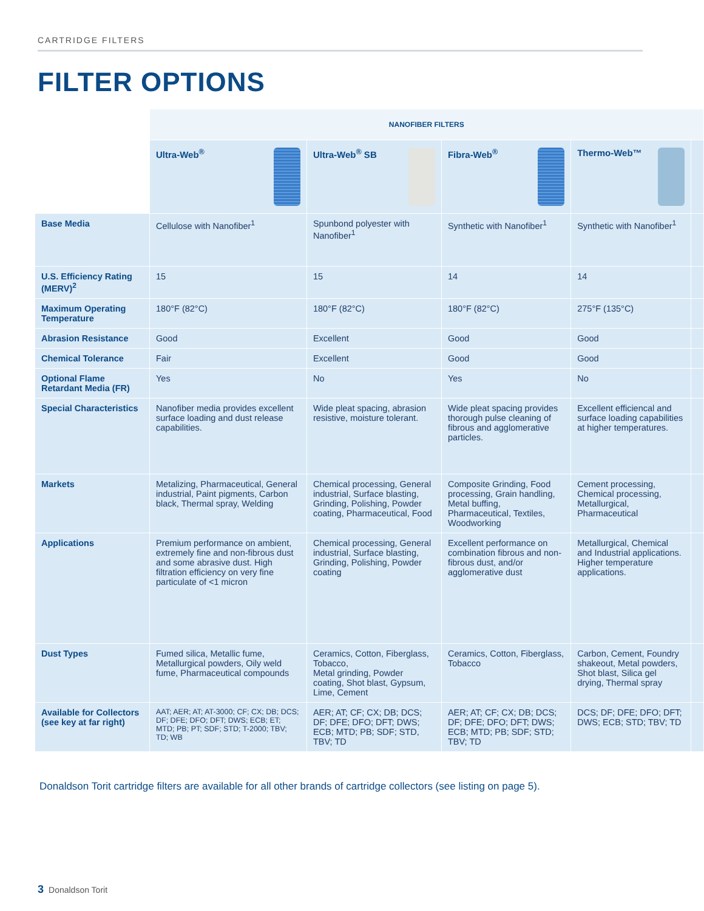CARTRIDGE FILTERS
FILTER OPTIONS
| | NANOFIBER FILTERS | | | | |
| --- | --- | --- | --- | --- | --- |
| | Ultra-Web<sup>®</sup> | Ultra-Web<sup>®</sup> SB | Fibra-Web<sup>®</sup> | Thermo-Web™ | |
| Base Media | Cellulose with Nanofiber<sup>1</sup> | Spunbond polyester with Nanofiber<sup>1</sup> | Synthetic with Nanofiber<sup>1</sup> | Synthetic with Nanofiber<sup>1</sup> | |
| U.S. Efficiency Rating (MERV)<sup>2</sup> | 15 | 15 | 14 | 14 | |
| Maximum Operating Temperature | 180°F (82°C) | 180°F (82°C) | 180°F (82°C) | 275°F (135°C) | |
| Abrasion Resistance | Good | Excellent | Good | Good | |
| Chemical Tolerance | Fair | Excellent | Good | Good | |
| Optional Flame Retardant Media (FR) | Yes | No | Yes | No | |
| Special Characteristics | Nanofiber media provides excellent surface loading and dust release capabilities. | Wide pleat spacing, abrasion resistive, moisture tolerant. | Wide pleat spacing provides thorough pulse cleaning of fibrous and agglomerative particles. | Excellent efficiencal and surface loading capabilities at higher temperatures. | |
| Markets | Metalizing, Pharmaceutical, General industrial, Paint pigments, Carbon black, Thermal spray, Welding | Chemical processing, General industrial, Surface blasting, Grinding, Polishing, Powder coating, Pharmaceutical, Food | Composite Grinding, Food processing, Grain handling, Metal buffing, Pharmaceutical, Textiles, Woodworking | Cement processing, Chemical processing, Metallurgical, Pharmaceutical | |
| Applications | Premium performance on ambient, extremely fine and non-fibrous dust and some abrasive dust. High filtration efficiency on very fine particulate of <1 micron | Chemical processing, General industrial, Surface blasting, Grinding, Polishing, Powder coating | Excellent performance on combination fibrous and non-fibrous dust, and/or agglomerative dust | Metallurgical, Chemical and Industrial applications. Higher temperature applications. | |
| Dust Types | Fumed silica, Metallic fume, Metallurgical powders, Oily weld fume, Pharmaceutical compounds | Ceramics, Cotton, Fiberglass, Tobacco, Metal grinding, Powder coating, Shot blast, Gypsum, Lime, Cement | Ceramics, Cotton, Fiberglass, Tobacco | Carbon, Cement, Foundry shakeout, Metal powders, Shot blast, Silica gel drying, Thermal spray | |
| Available for Collectors (see key at far right) | AAT; AER; AT; AT-3000; CF; CX; DB; DCS; DF; DFE; DFO; DFT; DWS; ECB; ET; MTD; PB; PT; SDF; STD; T-2000; TBV; TD; WB | AER; AT; CF; CX; DB; DCS; DF; DFE; DFO; DFT; DWS; ECB; MTD; PB; SDF; STD, TBV; TD | AER; AT; CF; CX; DB; DCS; DF; DFE; DFO; DFT; DWS; ECB; MTD; PB; SDF; STD; TBV; TD | DCS; DF; DFE; DFO; DFT; DWS; ECB; STD; TBV; TD | |
Donaldson Torit cartridge filters are available for all other brands of cartridge collectors (see listing on page 5).
3 Donaldson Torit